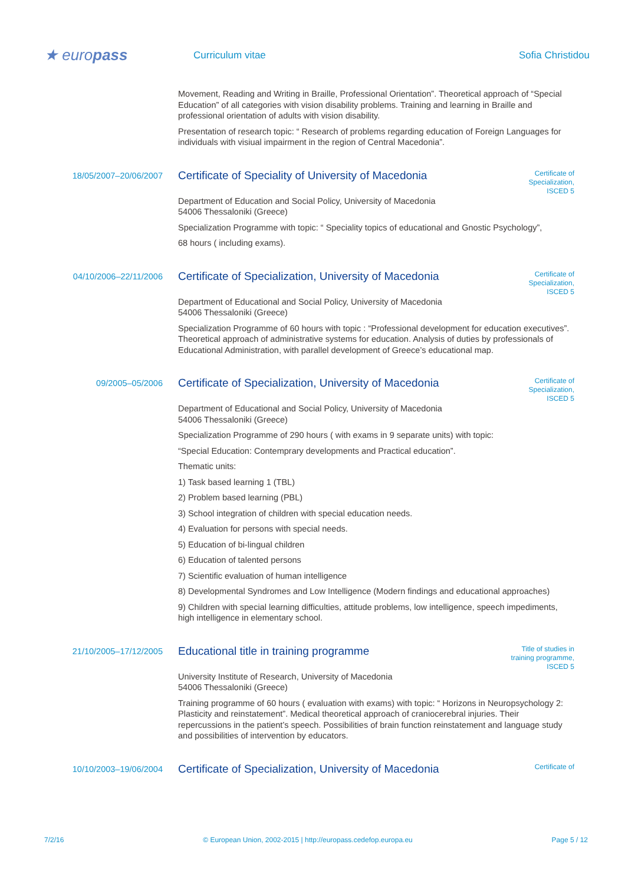★ europass
Curriculum vitae Sofia Christidou
Movement, Reading and Writing in Braille, Professional Orientation”. Theoretical approach of “Special Education” of all categories with vision disability problems. Training and learning in Braille and professional orientation of adults with vision disability.
Presentation of research topic: “ Research of problems regarding education of Foreign Languages for individuals with visiual impairment in the region of Central Macedonia”.
18/05/2007–20/06/2007
Certificate of Speciality of University of Macedonia
Certificate of Specialization, ISCED 5
Department of Education and Social Policy, University of Macedonia
54006 Thessaloniki (Greece)
Specialization Programme with topic: “ Speciality topics of educational and Gnostic Psychology”,
68 hours ( including exams).
04/10/2006–22/11/2006
Certificate of Specialization, University of Macedonia
Certificate of Specialization, ISCED 5
Department of Educational and Social Policy, University of Macedonia
54006 Thessaloniki (Greece)
Specialization Programme of 60 hours with topic : “Professional development for education executives”. Theoretical approach of administrative systems for education. Analysis of duties by professionals of Educational Administration, with parallel development of Greece’s educational map.
09/2005–05/2006
Certificate of Specialization, University of Macedonia
Certificate of Specialization, ISCED 5
Department of Educational and Social Policy, University of Macedonia
54006 Thessaloniki (Greece)
Specialization Programme of 290 hours ( with exams in 9 separate units) with topic:
“Special Education: Contemprary developments and Practical education”.
Thematic units:
1) Task based learning 1 (TBL)
2) Problem based learning (PBL)
3) School integration of children with special education needs.
4) Evaluation for persons with special needs.
5) Education of bi-lingual children
6) Education of talented persons
7) Scientific evaluation of human intelligence
8) Developmental Syndromes and Low Intelligence (Modern findings and educational approaches)
9) Children with special learning difficulties, attitude problems, low intelligence, speech impediments, high intelligence in elementary school.
21/10/2005–17/12/2005
Educational title in training programme
Title of studies in training programme, ISCED 5
University Institute of Research, University of Macedonia
54006 Thessaloniki (Greece)
Training programme of 60 hours ( evaluation with exams) with topic: “ Horizons in Neuropsychology 2: Plasticity and reinstatement”. Medical theoretical approach of craniocerebral injuries. Their repercussions in the patient’s speech. Possibilities of brain function reinstatement and language study and possibilities of intervention by educators.
10/10/2003–19/06/2004
Certificate of Specialization, University of Macedonia
Certificate of
7/2/16 © European Union, 2002-2015 | http://europass.cedefop.europa.eu Page 5 / 12